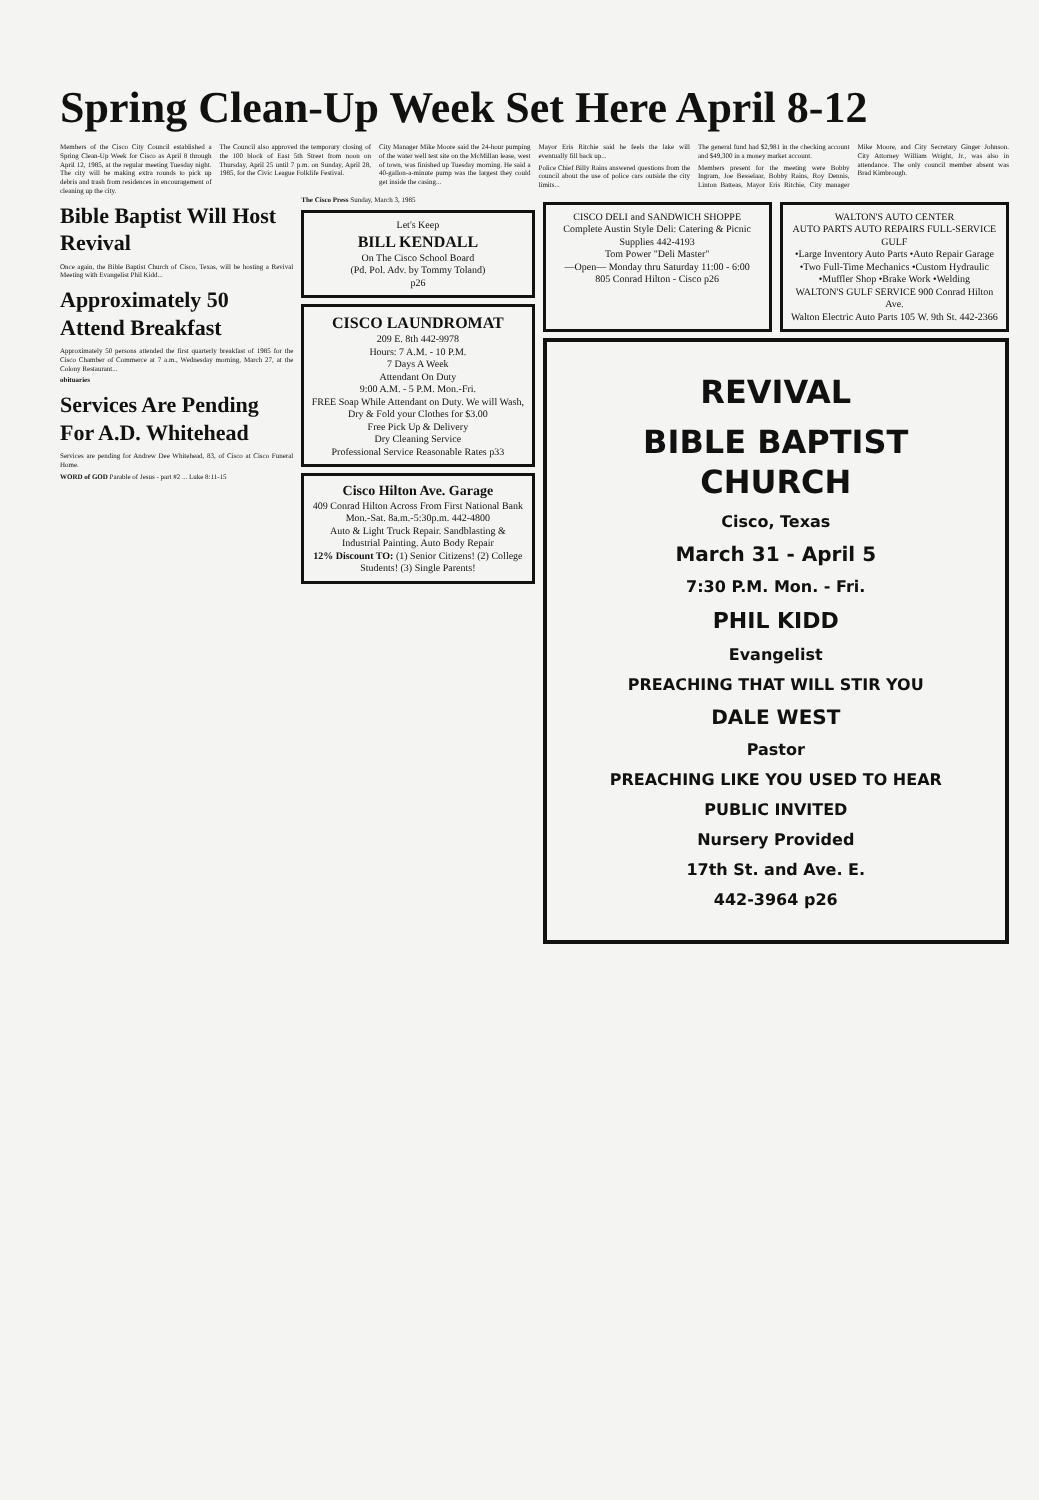Spring Clean-Up Week Set Here April 8-12
Members of the Cisco City Council established a Spring Clean-Up Week for Cisco as April 8 through April 12, 1985, at the regular meeting Tuesday night. The city will be making extra rounds to pick up debris and trash from residences in encouragement of cleaning up the city.
The Council also approved the temporary closing of the 100 block of East 5th Street from noon on Thursday, April 25 until 7 p.m. on Sunday, April 28, 1985, for the Civic League Folklife Festival.
City Manager Mike Moore said the 24-hour pumping of the water well test site on the McMillan lease, west of town, was finished up Tuesday morning. He said a 40-gallon-a-minute pump was the largest they could get inside the casing...
Mayor Eris Ritchie said he feels the lake will eventually fill back up...
Police Chief Billy Rains answered questions from the council about the use of police cars outside the city limits...
The general fund had $2,981 in the checking account and $49,300 in a money market account.
Members present for the meeting were Bobby Ingram, Joe Besselaar, Bobby Rains, Roy Dennis, Linton Batteas, Mayor Eris Ritchie, City manager Mike Moore, and City Secretary Ginger Johnson. City Attorney William Wright, Jr., was also in attendance. The only council member absent was Brad Kimbrough.
Bible Baptist Will Host Revival
Once again, the Bible Baptist Church of Cisco, Texas, will be hosting a Revival Meeting with Evangelist Phil Kidd...
Approximately 50 Attend Breakfast
Approximately 50 persons attended the first quarterly breakfast of 1985 for the Cisco Chamber of Commerce at 7 a.m., Wednesday morning, March 27, at the Colony Restaurant...
obituaries
Services Are Pending For A.D. Whitehead
Services are pending for Andrew Dee Whitehead, 83, of Cisco at Cisco Funeral Home.
WORD of GOD Parable of Jesus - part #2 ... Luke 8:11-15
The Cisco Press Sunday, March 3, 1985
Let's Keep
BILL KENDALL
On The Cisco School Board
(Pd. Pol. Adv. by Tommy Toland)
p26
CISCO LAUNDROMAT
209 E. 8th 442-9978
Hours: 7 A.M. - 10 P.M.
7 Days A Week
Attendant On Duty
9:00 A.M. - 5 P.M. Mon.-Fri.
FREE Soap While Attendant on Duty. We will Wash, Dry & Fold your Clothes for $3.00
Free Pick Up & Delivery
Dry Cleaning Service
Professional Service Reasonable Rates p33
Cisco Hilton Ave. Garage
409 Conrad Hilton Across From First National Bank Mon.-Sat. 8a.m.-5:30p.m. 442-4800
Auto & Light Truck Repair. Sandblasting & Industrial Painting. Auto Body Repair
12% Discount TO: (1) Senior Citizens! (2) College Students! (3) Single Parents!
CISCO DELI and SANDWICH SHOPPE
Complete Austin Style Deli: Catering & Picnic Supplies 442-4193
Tom Power "Deli Master"
—Open— Monday thru Saturday 11:00 - 6:00
805 Conrad Hilton - Cisco p26
WALTON'S AUTO CENTER
AUTO PARTS AUTO REPAIRS FULL-SERVICE GULF
•Large Inventory Auto Parts •Auto Repair Garage •Two Full-Time Mechanics •Custom Hydraulic •Muffler Shop •Brake Work •Welding
WALTON'S GULF SERVICE 900 Conrad Hilton Ave.
Walton Electric Auto Parts 105 W. 9th St. 442-2366
REVIVAL
BIBLE BAPTIST CHURCH
Cisco, Texas
March 31 - April 5
7:30 P.M. Mon. - Fri.
PHIL KIDD
Evangelist
PREACHING THAT WILL STIR YOU
DALE WEST
Pastor
PREACHING LIKE YOU USED TO HEAR
PUBLIC INVITED
Nursery Provided
17th St. and Ave. E.
442-3964 p26